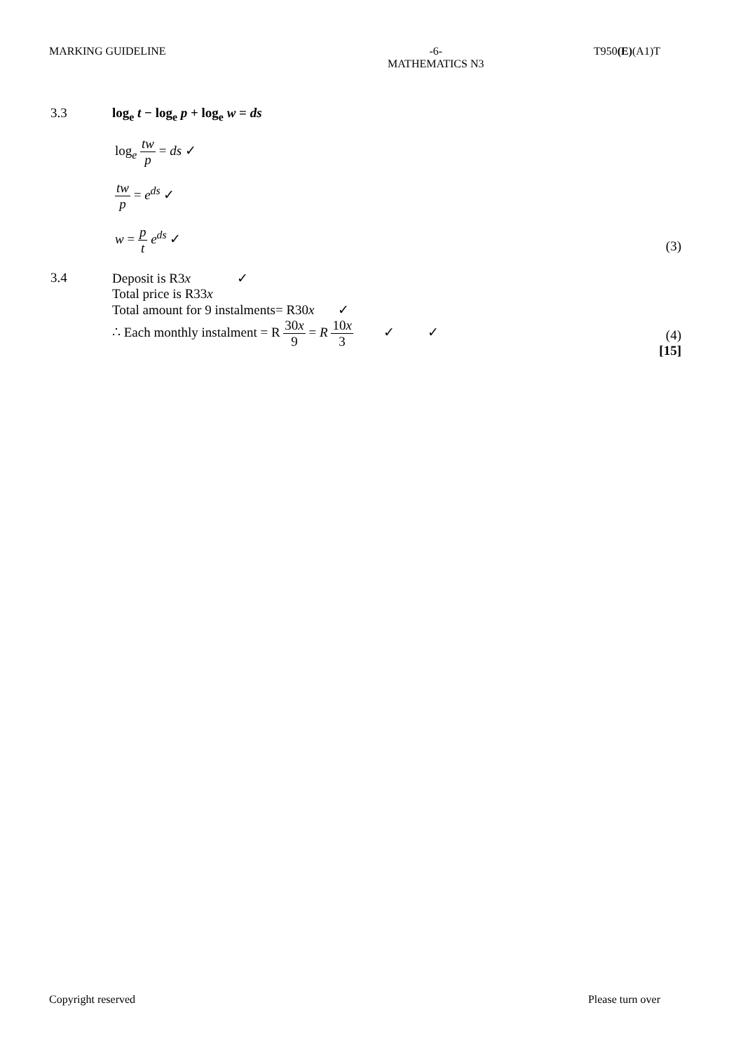MARKING GUIDELINE -6-
MATHEMATICS N3
T950(E)(A1)T
3.3 log<sub>e</sub> t − log<sub>e</sub> p + log<sub>e</sub> w = ds
log<sub>e</sub> tw p = ds ✓
tw p = e<sup>ds</sup> ✓
w = p t e<sup>ds</sup> ✓
(3)
3.4 Deposit is R3x ✓
Total price is R33x
Total amount for 9 instalments= R30x ✓
∴ Each monthly instalment = R 30x 9 = R 10x 3 ✓ ✓
(4)
[15]
Copyright reserved Please turn over